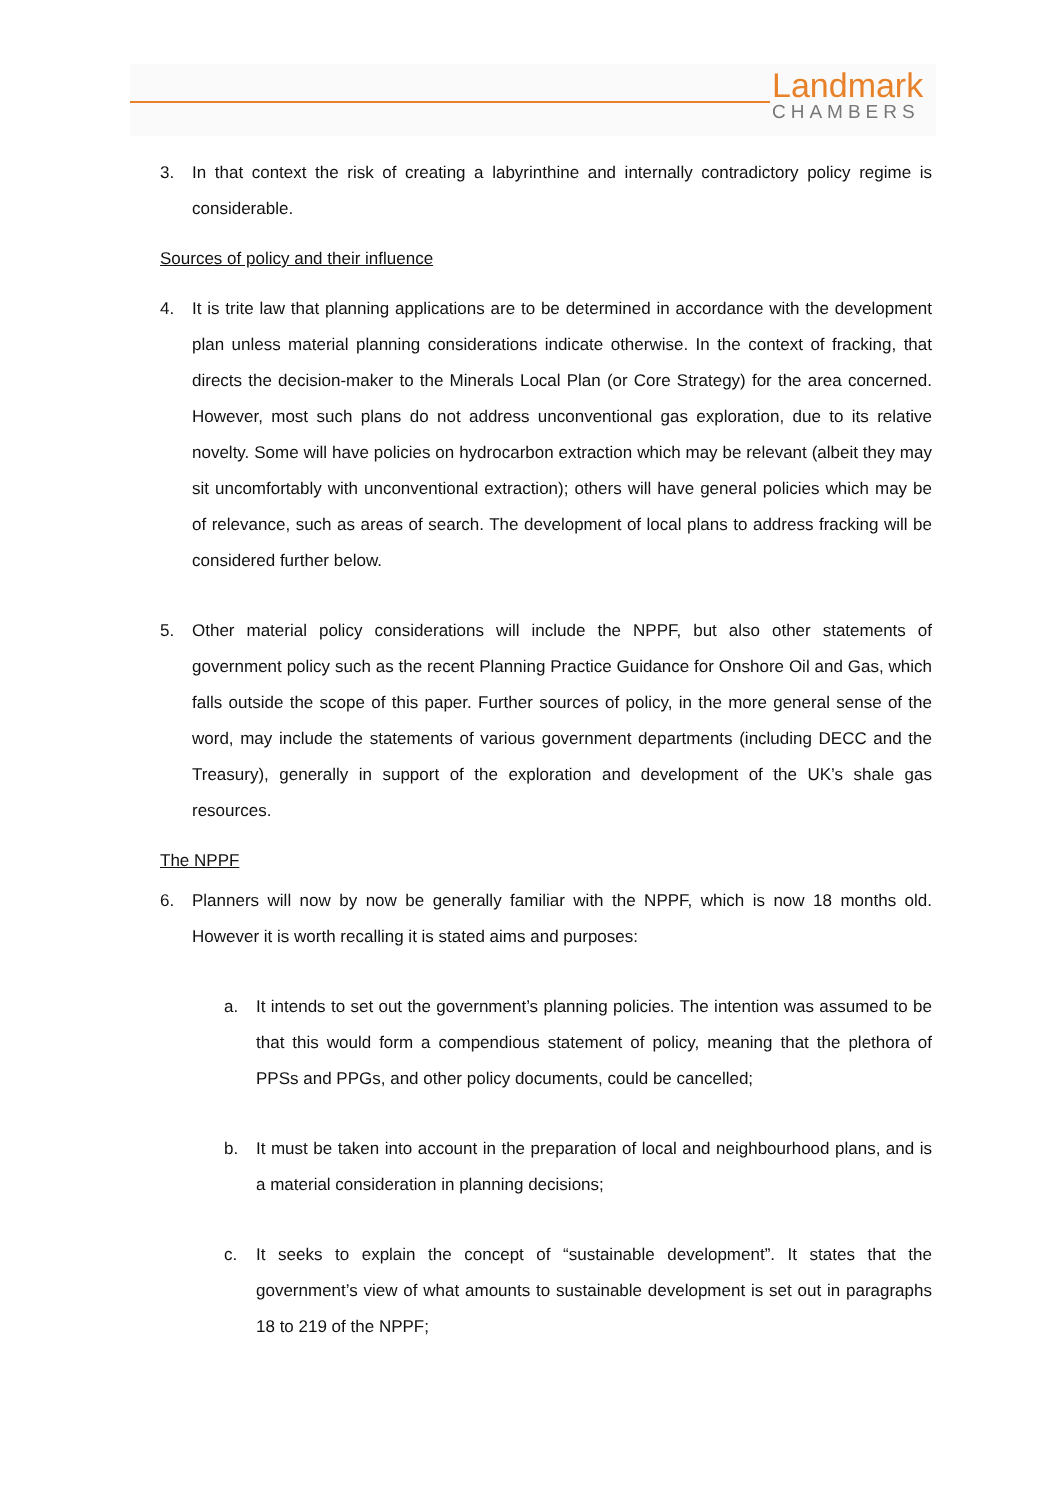Landmark
CHAMBERS
3. In that context the risk of creating a labyrinthine and internally contradictory policy regime is considerable.
Sources of policy and their influence
4. It is trite law that planning applications are to be determined in accordance with the development plan unless material planning considerations indicate otherwise. In the context of fracking, that directs the decision-maker to the Minerals Local Plan (or Core Strategy) for the area concerned. However, most such plans do not address unconventional gas exploration, due to its relative novelty. Some will have policies on hydrocarbon extraction which may be relevant (albeit they may sit uncomfortably with unconventional extraction); others will have general policies which may be of relevance, such as areas of search. The development of local plans to address fracking will be considered further below.
5. Other material policy considerations will include the NPPF, but also other statements of government policy such as the recent Planning Practice Guidance for Onshore Oil and Gas, which falls outside the scope of this paper. Further sources of policy, in the more general sense of the word, may include the statements of various government departments (including DECC and the Treasury), generally in support of the exploration and development of the UK’s shale gas resources.
The NPPF
6. Planners will now by now be generally familiar with the NPPF, which is now 18 months old. However it is worth recalling it is stated aims and purposes:
a. It intends to set out the government’s planning policies. The intention was assumed to be that this would form a compendious statement of policy, meaning that the plethora of PPSs and PPGs, and other policy documents, could be cancelled;
b. It must be taken into account in the preparation of local and neighbourhood plans, and is a material consideration in planning decisions;
c. It seeks to explain the concept of “sustainable development”. It states that the government’s view of what amounts to sustainable development is set out in paragraphs 18 to 219 of the NPPF;